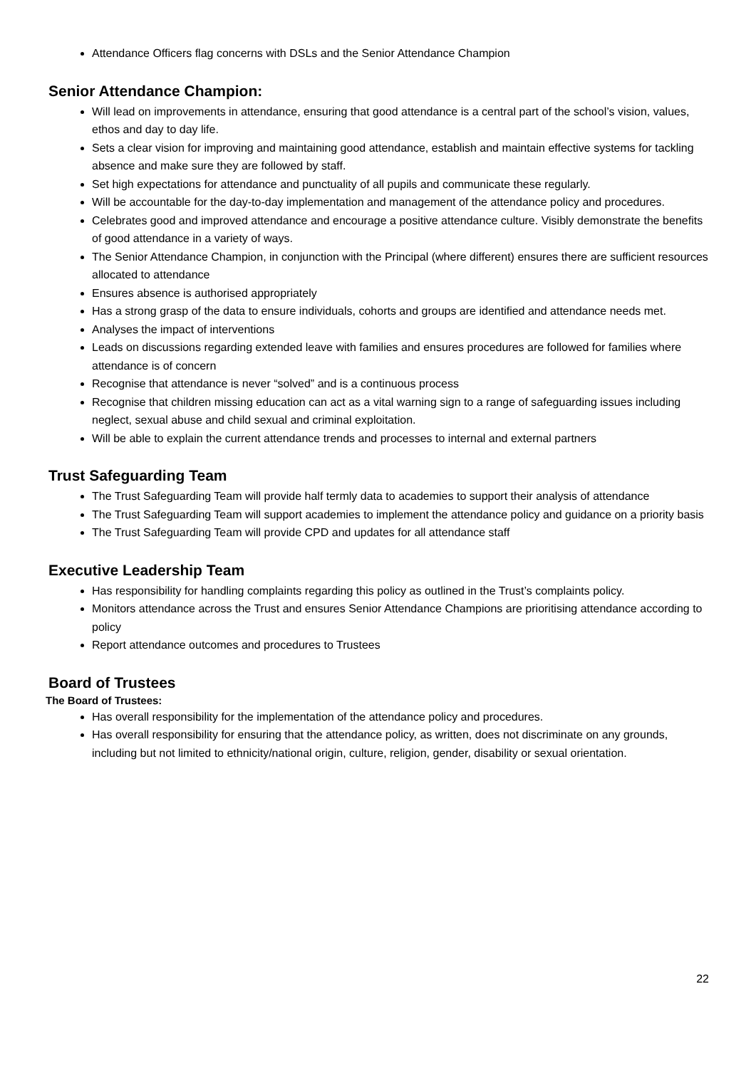Attendance Officers flag concerns with DSLs and the Senior Attendance Champion
Senior Attendance Champion:
Will lead on improvements in attendance, ensuring that good attendance is a central part of the school’s vision, values, ethos and day to day life.
Sets a clear vision for improving and maintaining good attendance, establish and maintain effective systems for tackling absence and make sure they are followed by staff.
Set high expectations for attendance and punctuality of all pupils and communicate these regularly.
Will be accountable for the day-to-day implementation and management of the attendance policy and procedures.
Celebrates good and improved attendance and encourage a positive attendance culture. Visibly demonstrate the benefits of good attendance in a variety of ways.
The Senior Attendance Champion, in conjunction with the Principal (where different) ensures there are sufficient resources allocated to attendance
Ensures absence is authorised appropriately
Has a strong grasp of the data to ensure individuals, cohorts and groups are identified and attendance needs met.
Analyses the impact of interventions
Leads on discussions regarding extended leave with families and ensures procedures are followed for families where attendance is of concern
Recognise that attendance is never “solved” and is a continuous process
Recognise that children missing education can act as a vital warning sign to a range of safeguarding issues including neglect, sexual abuse and child sexual and criminal exploitation.
Will be able to explain the current attendance trends and processes to internal and external partners
Trust Safeguarding Team
The Trust Safeguarding Team will provide half termly data to academies to support their analysis of attendance
The Trust Safeguarding Team will support academies to implement the attendance policy and guidance on a priority basis
The Trust Safeguarding Team will provide CPD and updates for all attendance staff
Executive Leadership Team
Has responsibility for handling complaints regarding this policy as outlined in the Trust’s complaints policy.
Monitors attendance across the Trust and ensures Senior Attendance Champions are prioritising attendance according to policy
Report attendance outcomes and procedures to Trustees
Board of Trustees
The Board of Trustees:
Has overall responsibility for the implementation of the attendance policy and procedures.
Has overall responsibility for ensuring that the attendance policy, as written, does not discriminate on any grounds, including but not limited to ethnicity/national origin, culture, religion, gender, disability or sexual orientation.
22